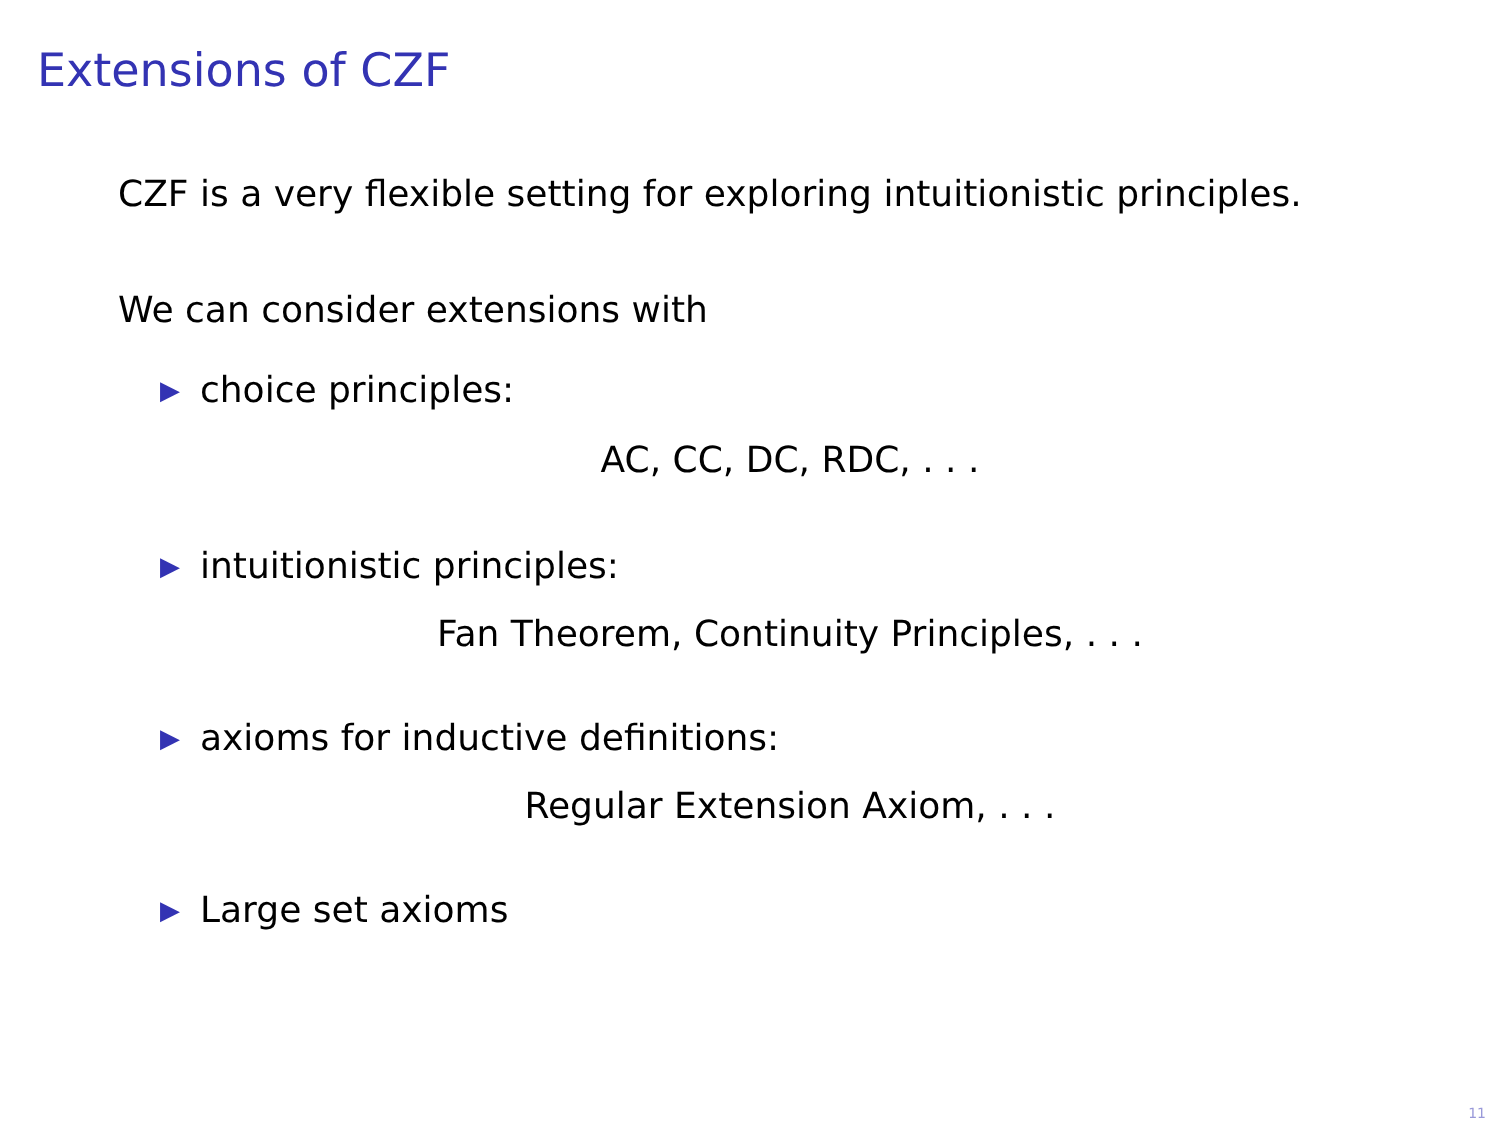Extensions of CZF
CZF is a very flexible setting for exploring intuitionistic principles.
We can consider extensions with
▶ choice principles:
AC, CC, DC, RDC, . . .
▶ intuitionistic principles:
Fan Theorem, Continuity Principles, . . .
▶ axioms for inductive definitions:
Regular Extension Axiom, . . .
▶ Large set axioms
11